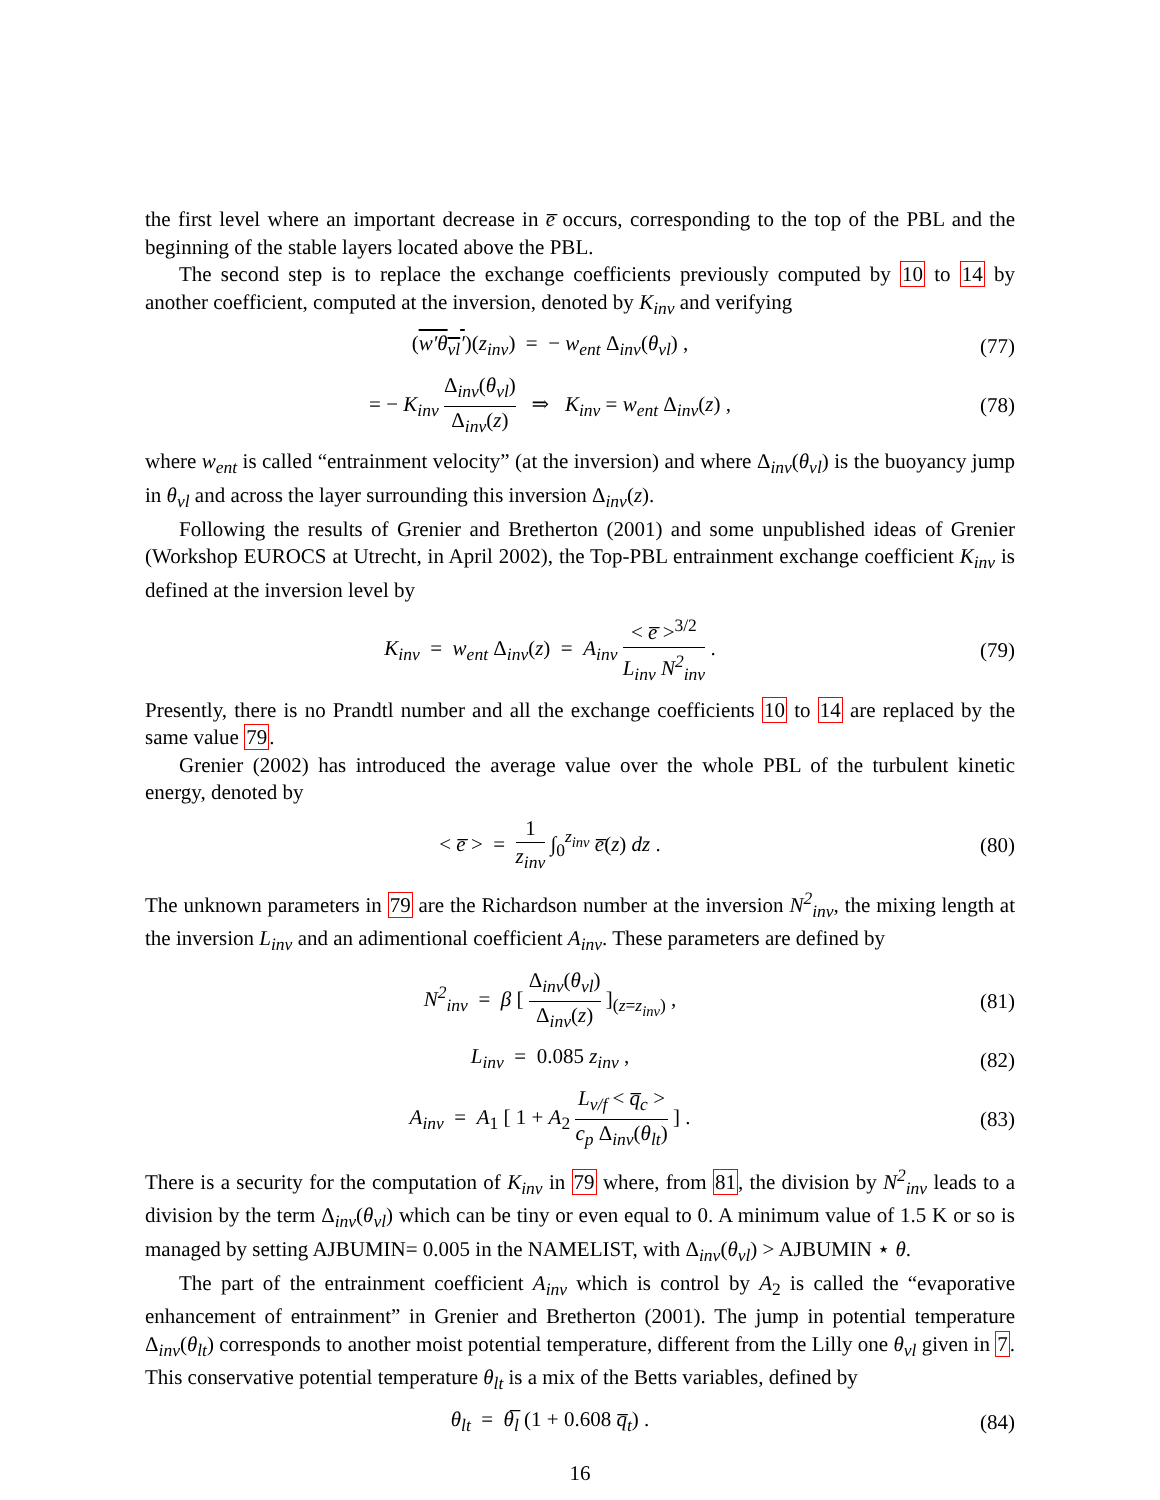the first level where an important decrease in e̅ occurs, corresponding to the top of the PBL and the beginning of the stable layers located above the PBL.
The second step is to replace the exchange coefficients previously computed by 10 to 14 by another coefficient, computed at the inversion, denoted by K<sub>inv</sub> and verifying
(w′θ<sub>vl</sub>′)(z<sub>inv</sub>) = − w<sub>ent</sub> Δ<sub>inv</sub>(θ<sub>vl</sub>) ,
(77)
= − K<sub>inv</sub> Δ<sub>inv</sub>(θ<sub>vl</sub>) Δ<sub>inv</sub>(z) ⇒ K<sub>inv</sub> = w<sub>ent</sub> Δ<sub>inv</sub>(z) ,
(78)
where w<sub>ent</sub> is called “entrainment velocity” (at the inversion) and where Δ<sub>inv</sub>(θ<sub>vl</sub>) is the buoyancy jump in θ<sub>vl</sub> and across the layer surrounding this inversion Δ<sub>inv</sub>(z).
Following the results of Grenier and Bretherton (2001) and some unpublished ideas of Grenier (Workshop EUROCS at Utrecht, in April 2002), the Top-PBL entrainment exchange coefficient K<sub>inv</sub> is defined at the inversion level by
K<sub>inv</sub> = w<sub>ent</sub> Δ<sub>inv</sub>(z) = A<sub>inv</sub> < e̅ ><sup>3/2</sup> L<sub>inv</sub> N<sup>2</sup><sub>inv</sub> .
(79)
Presently, there is no Prandtl number and all the exchange coefficients 10 to 14 are replaced by the same value 79.
Grenier (2002) has introduced the average value over the whole PBL of the turbulent kinetic energy, denoted by
< e̅ > = 1 z<sub>inv</sub> ∫<sub>0</sub><sup>z<sub>inv</sub></sup> e̅(z) dz .
(80)
The unknown parameters in 79 are the Richardson number at the inversion N<sup>2</sup><sub>inv</sub>, the mixing length at the inversion L<sub>inv</sub> and an adimentional coefficient A<sub>inv</sub>. These parameters are defined by
N<sup>2</sup><sub>inv</sub> = β [ Δ<sub>inv</sub>(θ<sub>vl</sub>) Δ<sub>inv</sub>(z) ]<sub>(z=z<sub>inv</sub>)</sub> ,
(81)
L<sub>inv</sub> = 0.085 z<sub>inv</sub> , (82)
A<sub>inv</sub> = A<sub>1</sub> [ 1 + A<sub>2</sub> L<sub>v/f</sub> < q̅<sub>c</sub> > c<sub>p</sub> Δ<sub>inv</sub>(θ<sub>lt</sub>) ] .
(83)
There is a security for the computation of K<sub>inv</sub> in 79 where, from 81, the division by N<sup>2</sup><sub>inv</sub> leads to a division by the term Δ<sub>inv</sub>(θ<sub>vl</sub>) which can be tiny or even equal to 0. A minimum value of 1.5 K or so is managed by setting AJBUMIN= 0.005 in the NAMELIST, with Δ<sub>inv</sub>(θ<sub>vl</sub>) > AJBUMIN ⋆ θ.
The part of the entrainment coefficient A<sub>inv</sub> which is control by A<sub>2</sub> is called the “evaporative enhancement of entrainment” in Grenier and Bretherton (2001). The jump in potential temperature Δ<sub>inv</sub>(θ<sub>lt</sub>) corresponds to another moist potential temperature, different from the Lilly one θ<sub>vl</sub> given in 7. This conservative potential temperature θ<sub>lt</sub> is a mix of the Betts variables, defined by
θ<sub>lt</sub> = θ̅<sub>l</sub> (1 + 0.608 q̅<sub>t</sub>) . (84)
16